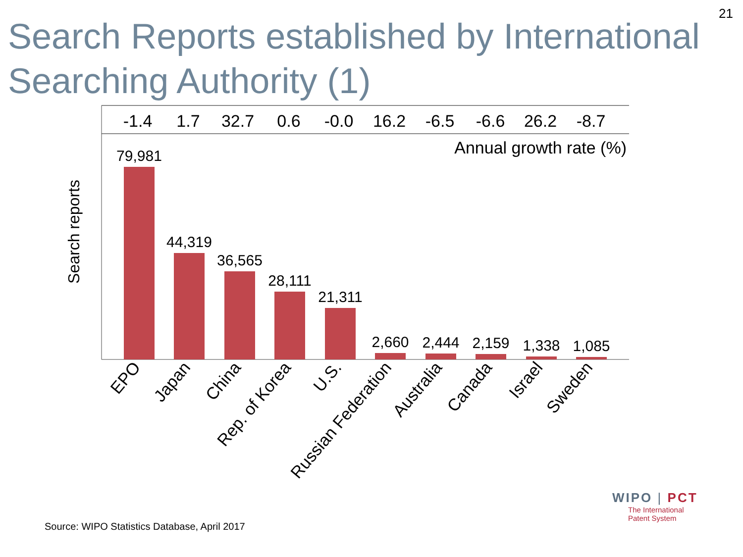21
Search Reports established by International Searching Authority (1)
-1.4
1.7
32.7
0.6
-0.0
16.2
-6.5
-6.6
26.2
-8.7
Annual growth rate (%)
Search reports
79,981
44,319
36,565
28,111
21,311
2,660
2,444
2,159
1,338
1,085
EPO
Japan
China
Rep. of Korea
U.S.
Russian Federation
Australia
Canada
Israel
Sweden
WIPO | PCT
The International
Patent System
Source: WIPO Statistics Database, April 2017